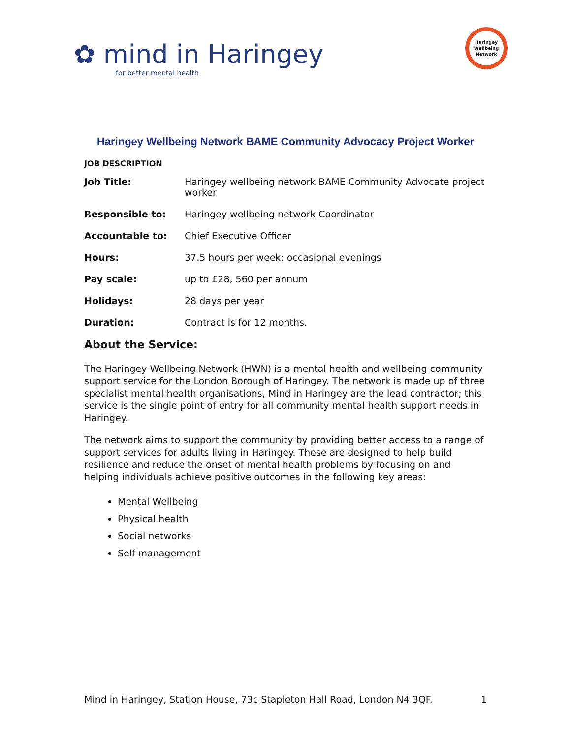✿ mind in Haringey
for better mental health
Haringey
Wellbeing
Network
Haringey Wellbeing Network BAME Community Advocacy Project Worker
JOB DESCRIPTION
| Job Title: | Haringey wellbeing network BAME Community Advocate project worker |
| Responsible to: | Haringey wellbeing network Coordinator |
| Accountable to: | Chief Executive Officer |
| Hours: | 37.5 hours per week: occasional evenings |
| Pay scale: | up to £28, 560 per annum |
| Holidays: | 28 days per year |
| Duration: | Contract is for 12 months. |
About the Service:
The Haringey Wellbeing Network (HWN) is a mental health and wellbeing community support service for the London Borough of Haringey. The network is made up of three specialist mental health organisations, Mind in Haringey are the lead contractor; this service is the single point of entry for all community mental health support needs in Haringey.
The network aims to support the community by providing better access to a range of support services for adults living in Haringey. These are designed to help build resilience and reduce the onset of mental health problems by focusing on and helping individuals achieve positive outcomes in the following key areas:
Mental Wellbeing
Physical health
Social networks
Self-management
Mind in Haringey, Station House, 73c Stapleton Hall Road, London N4 3QF. 1